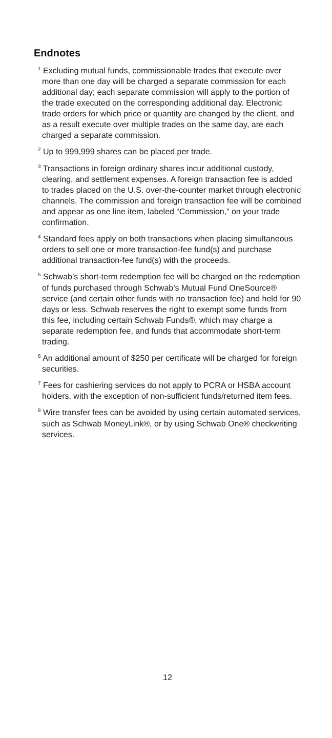Endnotes
<sup>1</sup> Excluding mutual funds, commissionable trades that execute over more than one day will be charged a separate commission for each additional day; each separate commission will apply to the portion of the trade executed on the corresponding additional day. Electronic trade orders for which price or quantity are changed by the client, and as a result execute over multiple trades on the same day, are each charged a separate commission.
<sup>2</sup> Up to 999,999 shares can be placed per trade.
<sup>3</sup> Transactions in foreign ordinary shares incur additional custody, clearing, and settlement expenses. A foreign transaction fee is added to trades placed on the U.S. over-the-counter market through electronic channels. The commission and foreign transaction fee will be combined and appear as one line item, labeled “Commission,” on your trade confirmation.
<sup>4</sup> Standard fees apply on both transactions when placing simultaneous orders to sell one or more transaction-fee fund(s) and purchase additional transaction-fee fund(s) with the proceeds.
<sup>5</sup> Schwab’s short-term redemption fee will be charged on the redemption of funds purchased through Schwab’s Mutual Fund OneSource® service (and certain other funds with no transaction fee) and held for 90 days or less. Schwab reserves the right to exempt some funds from this fee, including certain Schwab Funds®, which may charge a separate redemption fee, and funds that accommodate short-term trading.
<sup>6</sup> An additional amount of $250 per certificate will be charged for foreign securities.
<sup>7</sup> Fees for cashiering services do not apply to PCRA or HSBA account holders, with the exception of non-sufficient funds/returned item fees.
<sup>8</sup> Wire transfer fees can be avoided by using certain automated services, such as Schwab MoneyLink®, or by using Schwab One® checkwriting services.
12